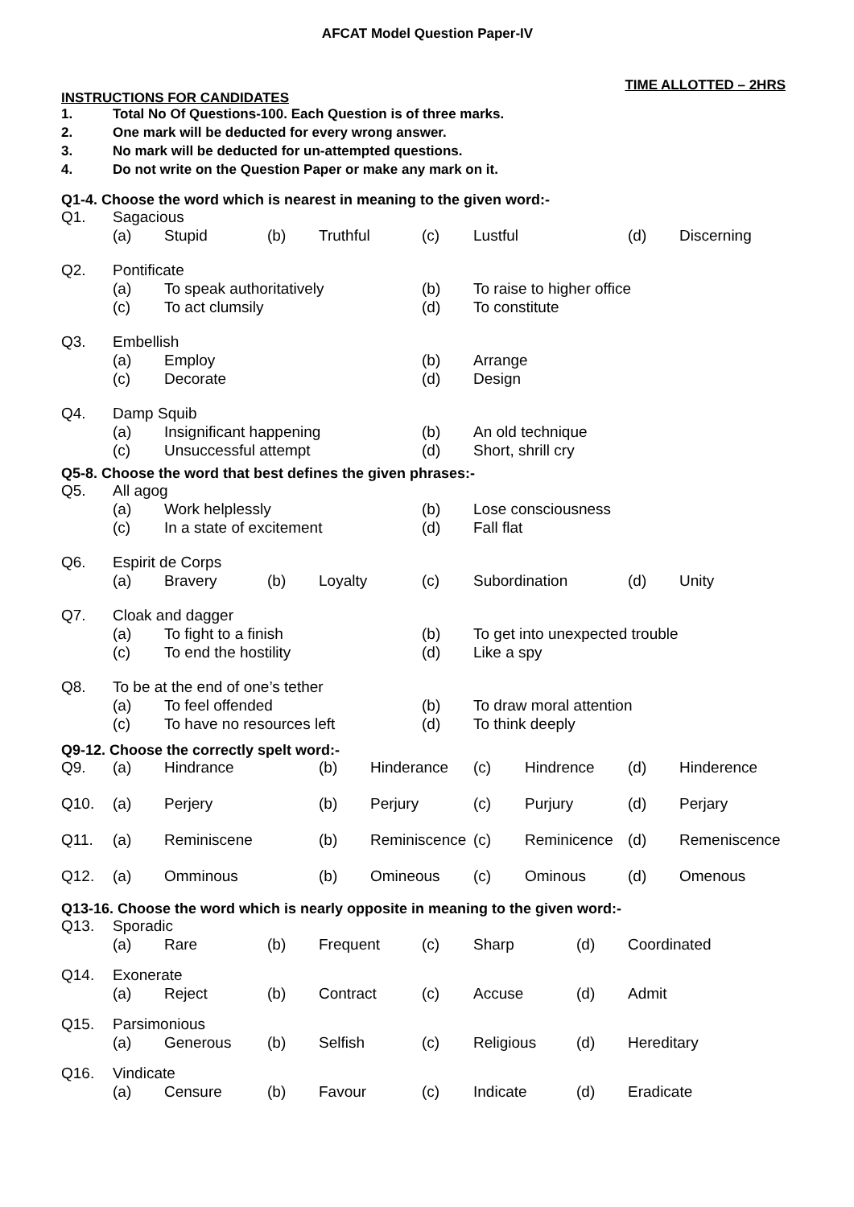AFCAT Model Question Paper-IV
TIME ALLOTTED – 2HRS
INSTRUCTIONS FOR CANDIDATES
| 1. | Total No Of Questions-100. Each Question is of three marks. |
| 2. | One mark will be deducted for every wrong answer. |
| 3. | No mark will be deducted for un-attempted questions. |
| 4. | Do not write on the Question Paper or make any mark on it. |
Q1-4. Choose the word which is nearest in meaning to the given word:-
| Q1. | Sagacious | | | | | | | |
| | (a) | Stupid | (b) | Truthful | (c) | Lustful | (d) | Discerning |
| Q2. | Pontificate | | | | | | | |
| | (a) | To speak authoritatively | | | (b) | To raise to higher office | | |
| | (c) | To act clumsily | | | (d) | To constitute | | |
| Q3. | Embellish | | | | | | | |
| | (a) | Employ | | | (b) | Arrange | | |
| | (c) | Decorate | | | (d) | Design | | |
| Q4. | Damp Squib | | | | | | | |
| | (a) | Insignificant happening | | | (b) | An old technique | | |
| | (c) | Unsuccessful attempt | | | (d) | Short, shrill cry | | |
Q5-8. Choose the word that best defines the given phrases:-
| Q5. | All agog | | | | | | | |
| | (a) | Work helplessly | | | (b) | Lose consciousness | | |
| | (c) | In a state of excitement | | | (d) | Fall flat | | |
| Q6. | Espirit de Corps | | | | | | | |
| | (a) | Bravery | (b) | Loyalty | (c) | Subordination | (d) | Unity |
| Q7. | Cloak and dagger | | | | | | | |
| | (a) | To fight to a finish | | | (b) | To get into unexpected trouble | | |
| | (c) | To end the hostility | | | (d) | Like a spy | | |
| Q8. | To be at the end of one’s tether | | | | | | | |
| | (a) | To feel offended | | | (b) | To draw moral attention | | |
| | (c) | To have no resources left | | | (d) | To think deeply | | |
Q9-12. Choose the correctly spelt word:-
| Q9. | (a) | Hindrance | (b) | Hinderance | (c) | Hindrence | (d) | Hinderence |
| Q10. | (a) | Perjery | (b) | Perjury | (c) | Purjury | (d) | Perjary |
| Q11. | (a) | Reminiscene | (b) | Reminiscence | (c) | Reminicence | (d) | Remeniscence |
| Q12. | (a) | Omminous | (b) | Omineous | (c) | Ominous | (d) | Omenous |
Q13-16. Choose the word which is nearly opposite in meaning to the given word:-
| Q13. | Sporadic | | | | | | | |
| | (a) | Rare | (b) | Frequent | (c) | Sharp | (d) | Coordinated |
| Q14. | Exonerate | | | | | | | |
| | (a) | Reject | (b) | Contract | (c) | Accuse | (d) | Admit |
| Q15. | Parsimonious | | | | | | | |
| | (a) | Generous | (b) | Selfish | (c) | Religious | (d) | Hereditary |
| Q16. | Vindicate | | | | | | | |
| | (a) | Censure | (b) | Favour | (c) | Indicate | (d) | Eradicate |